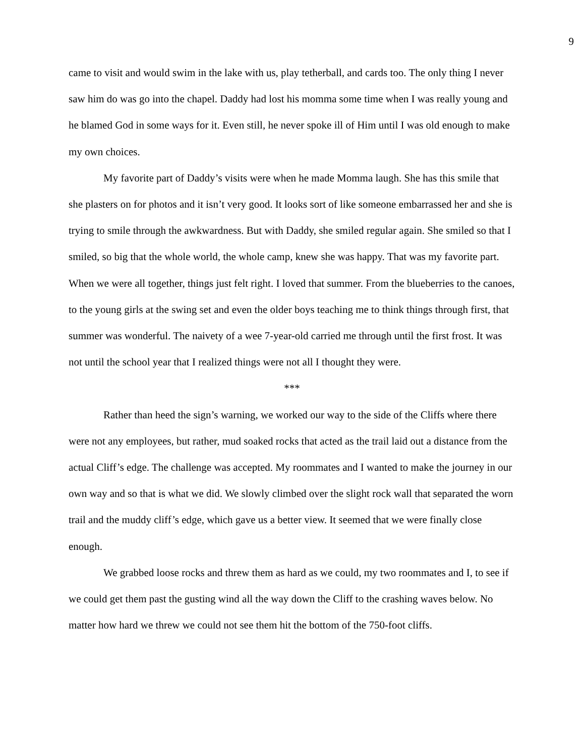9
came to visit and would swim in the lake with us, play tetherball, and cards too. The only thing I never saw him do was go into the chapel. Daddy had lost his momma some time when I was really young and he blamed God in some ways for it. Even still, he never spoke ill of Him until I was old enough to make my own choices.
My favorite part of Daddy’s visits were when he made Momma laugh. She has this smile that she plasters on for photos and it isn’t very good. It looks sort of like someone embarrassed her and she is trying to smile through the awkwardness. But with Daddy, she smiled regular again. She smiled so that I smiled, so big that the whole world, the whole camp, knew she was happy. That was my favorite part. When we were all together, things just felt right. I loved that summer. From the blueberries to the canoes, to the young girls at the swing set and even the older boys teaching me to think things through first, that summer was wonderful. The naivety of a wee 7-year-old carried me through until the first frost. It was not until the school year that I realized things were not all I thought they were.
***
Rather than heed the sign’s warning, we worked our way to the side of the Cliffs where there were not any employees, but rather, mud soaked rocks that acted as the trail laid out a distance from the actual Cliff’s edge. The challenge was accepted. My roommates and I wanted to make the journey in our own way and so that is what we did. We slowly climbed over the slight rock wall that separated the worn trail and the muddy cliff’s edge, which gave us a better view. It seemed that we were finally close enough.
We grabbed loose rocks and threw them as hard as we could, my two roommates and I, to see if we could get them past the gusting wind all the way down the Cliff to the crashing waves below. No matter how hard we threw we could not see them hit the bottom of the 750-foot cliffs.